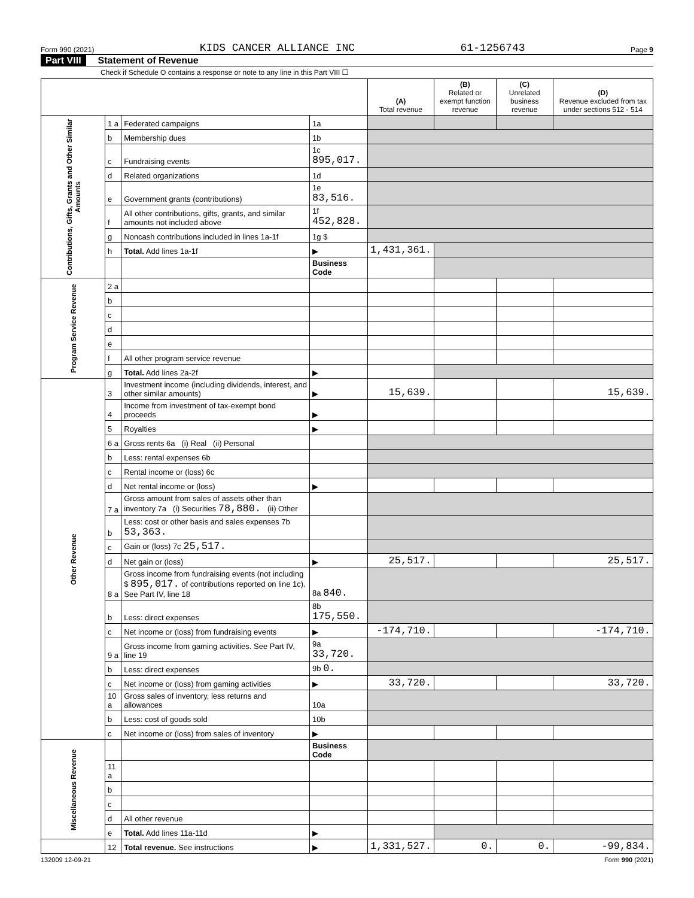Form 990 (2021) KIDS CANCER ALLIANCE INC 61-1256743 Page 9
Part VIII Statement of Revenue
Check if Schedule O contains a response or note to any line in this Part VIII ☐
| | | | | (A) Total revenue | (B) Related or exempt function revenue | (C) Unrelated business revenue | (D) Revenue excluded from tax under sections 512 - 514 |
| --- | --- | --- | --- | --- | --- | --- | --- |
| Contributions, Gifts, Grants and Other Similar Amounts | 1 a | Federated campaigns | 1a | | | | |
| | b | Membership dues | 1b | | | | |
| | c | Fundraising events | 1c 895,017. | | | | |
| | d | Related organizations | 1d | | | | |
| | e | Government grants (contributions) | 1e 83,516. | | | | |
| | f | All other contributions, gifts, grants, and similar amounts not included above | 1f 452,828. | | | | |
| | g | Noncash contributions included in lines 1a-1f | 1g $ | | | | |
| | h | Total. Add lines 1a-1f | ▶ | 1,431,361. | | | |
| | | | Business Code | | | | |
| Program Service Revenue | 2 a | | | | | | |
| | b | | | | | | |
| | c | | | | | | |
| | d | | | | | | |
| | e | | | | | | |
| | f | All other program service revenue | | | | | |
| | g | Total. Add lines 2a-2f | ▶ | | | | |
| Other Revenue | 3 | Investment income (including dividends, interest, and other similar amounts) | ▶ | 15,639. | | | 15,639. |
| | 4 | Income from investment of tax-exempt bond proceeds | ▶ | | | | |
| | 5 | Royalties | ▶ | | | | |
| | 6 a | Gross rents 6a (i) Real (ii) Personal | | | | | |
| | b | Less: rental expenses 6b | | | | | |
| | c | Rental income or (loss) 6c | | | | | |
| | d | Net rental income or (loss) | ▶ | | | | |
| | 7 a | Gross amount from sales of assets other than inventory 7a (i) Securities 78,880. (ii) Other | | | | | |
| | b | Less: cost or other basis and sales expenses 7b 53,363. | | | | | |
| | c | Gain or (loss) 7c 25,517. | | | | | |
| | d | Net gain or (loss) | ▶ | 25,517. | | | 25,517. |
| | 8 a | Gross income from fundraising events (not including $ 895,017. of contributions reported on line 1c). See Part IV, line 18 | 8a 840. | | | | |
| | b | Less: direct expenses | 8b 175,550. | | | | |
| | c | Net income or (loss) from fundraising events | ▶ | -174,710. | | | -174,710. |
| | 9 a | Gross income from gaming activities. See Part IV, line 19 | 9a 33,720. | | | | |
| | b | Less: direct expenses | 9b 0. | | | | |
| | c | Net income or (loss) from gaming activities | ▶ | 33,720. | | | 33,720. |
| | 10 a | Gross sales of inventory, less returns and allowances | 10a | | | | |
| | b | Less: cost of goods sold | 10b | | | | |
| | c | Net income or (loss) from sales of inventory | ▶ | | | | |
| Miscellaneous Revenue | | | Business Code | | | | |
| | 11 a | | | | | | |
| | b | | | | | | |
| | c | | | | | | |
| | d | All other revenue | | | | | |
| | e | Total. Add lines 11a-11d | ▶ | | | | |
| | 12 | Total revenue. See instructions | ▶ | 1,331,527. | 0. | 0. | -99,834. |
132009 12-09-21 Form 990 (2021)